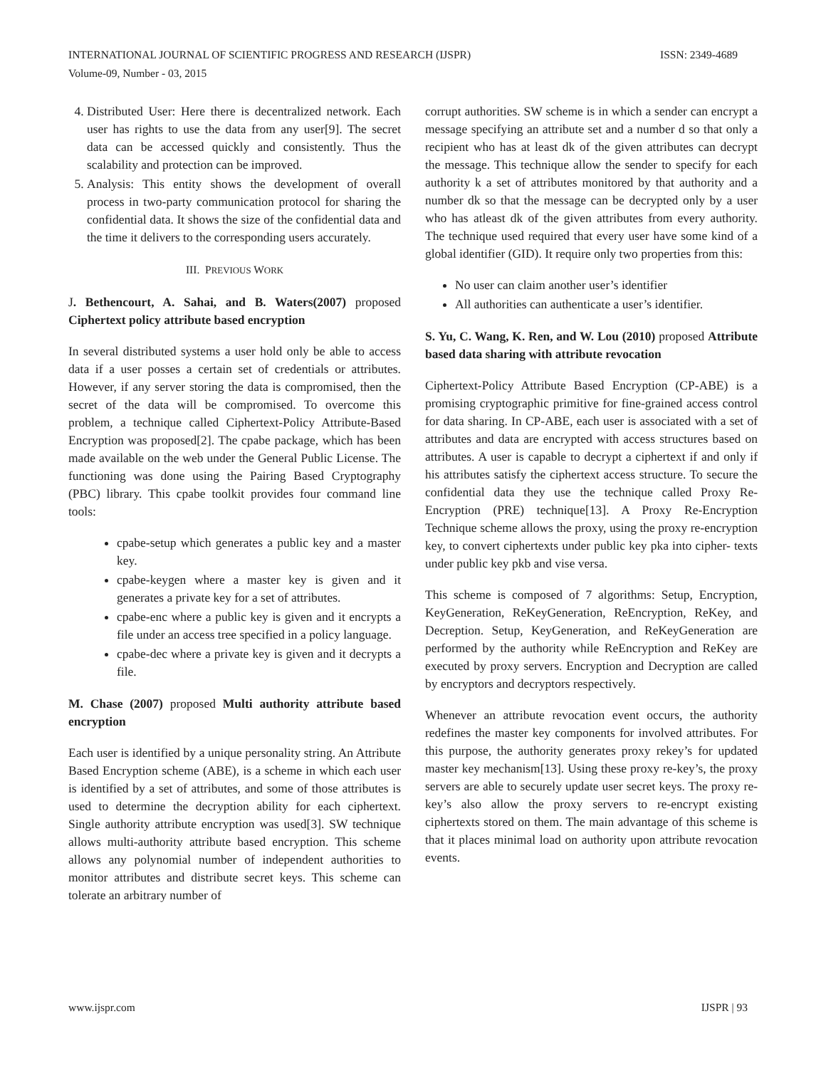INTERNATIONAL JOURNAL OF SCIENTIFIC PROGRESS AND RESEARCH (IJSPR)
Volume-09, Number - 03, 2015
ISSN: 2349-4689
4. Distributed User: Here there is decentralized network. Each user has rights to use the data from any user[9]. The secret data can be accessed quickly and consistently. Thus the scalability and protection can be improved.
5. Analysis: This entity shows the development of overall process in two-party communication protocol for sharing the confidential data. It shows the size of the confidential data and the time it delivers to the corresponding users accurately.
III. PREVIOUS WORK
J. Bethencourt, A. Sahai, and B. Waters(2007) proposed Ciphertext policy attribute based encryption
In several distributed systems a user hold only be able to access data if a user posses a certain set of credentials or attributes. However, if any server storing the data is compromised, then the secret of the data will be compromised. To overcome this problem, a technique called Ciphertext-Policy Attribute-Based Encryption was proposed[2]. The cpabe package, which has been made available on the web under the General Public License. The functioning was done using the Pairing Based Cryptography (PBC) library. This cpabe toolkit provides four command line tools:
cpabe-setup which generates a public key and a master key.
cpabe-keygen where a master key is given and it generates a private key for a set of attributes.
cpabe-enc where a public key is given and it encrypts a file under an access tree specified in a policy language.
cpabe-dec where a private key is given and it decrypts a file.
M. Chase (2007) proposed Multi authority attribute based encryption
Each user is identified by a unique personality string. An Attribute Based Encryption scheme (ABE), is a scheme in which each user is identified by a set of attributes, and some of those attributes is used to determine the decryption ability for each ciphertext. Single authority attribute encryption was used[3]. SW technique allows multi-authority attribute based encryption. This scheme allows any polynomial number of independent authorities to monitor attributes and distribute secret keys. This scheme can tolerate an arbitrary number of
corrupt authorities. SW scheme is in which a sender can encrypt a message specifying an attribute set and a number d so that only a recipient who has at least dk of the given attributes can decrypt the message. This technique allow the sender to specify for each authority k a set of attributes monitored by that authority and a number dk so that the message can be decrypted only by a user who has atleast dk of the given attributes from every authority. The technique used required that every user have some kind of a global identifier (GID). It require only two properties from this:
No user can claim another user’s identifier
All authorities can authenticate a user’s identifier.
S. Yu, C. Wang, K. Ren, and W. Lou (2010) proposed Attribute based data sharing with attribute revocation
Ciphertext-Policy Attribute Based Encryption (CP-ABE) is a promising cryptographic primitive for fine-grained access control for data sharing. In CP-ABE, each user is associated with a set of attributes and data are encrypted with access structures based on attributes. A user is capable to decrypt a ciphertext if and only if his attributes satisfy the ciphertext access structure. To secure the confidential data they use the technique called Proxy Re-Encryption (PRE) technique[13]. A Proxy Re-Encryption Technique scheme allows the proxy, using the proxy re-encryption key, to convert ciphertexts under public key pka into cipher- texts under public key pkb and vise versa.
This scheme is composed of 7 algorithms: Setup, Encryption, KeyGeneration, ReKeyGeneration, ReEncryption, ReKey, and Decreption. Setup, KeyGeneration, and ReKeyGeneration are performed by the authority while ReEncryption and ReKey are executed by proxy servers. Encryption and Decryption are called by encryptors and decryptors respectively.
Whenever an attribute revocation event occurs, the authority redefines the master key components for involved attributes. For this purpose, the authority generates proxy rekey’s for updated master key mechanism[13]. Using these proxy re-key’s, the proxy servers are able to securely update user secret keys. The proxy re-key’s also allow the proxy servers to re-encrypt existing ciphertexts stored on them. The main advantage of this scheme is that it places minimal load on authority upon attribute revocation events.
www.ijspr.com IJSPR | 93